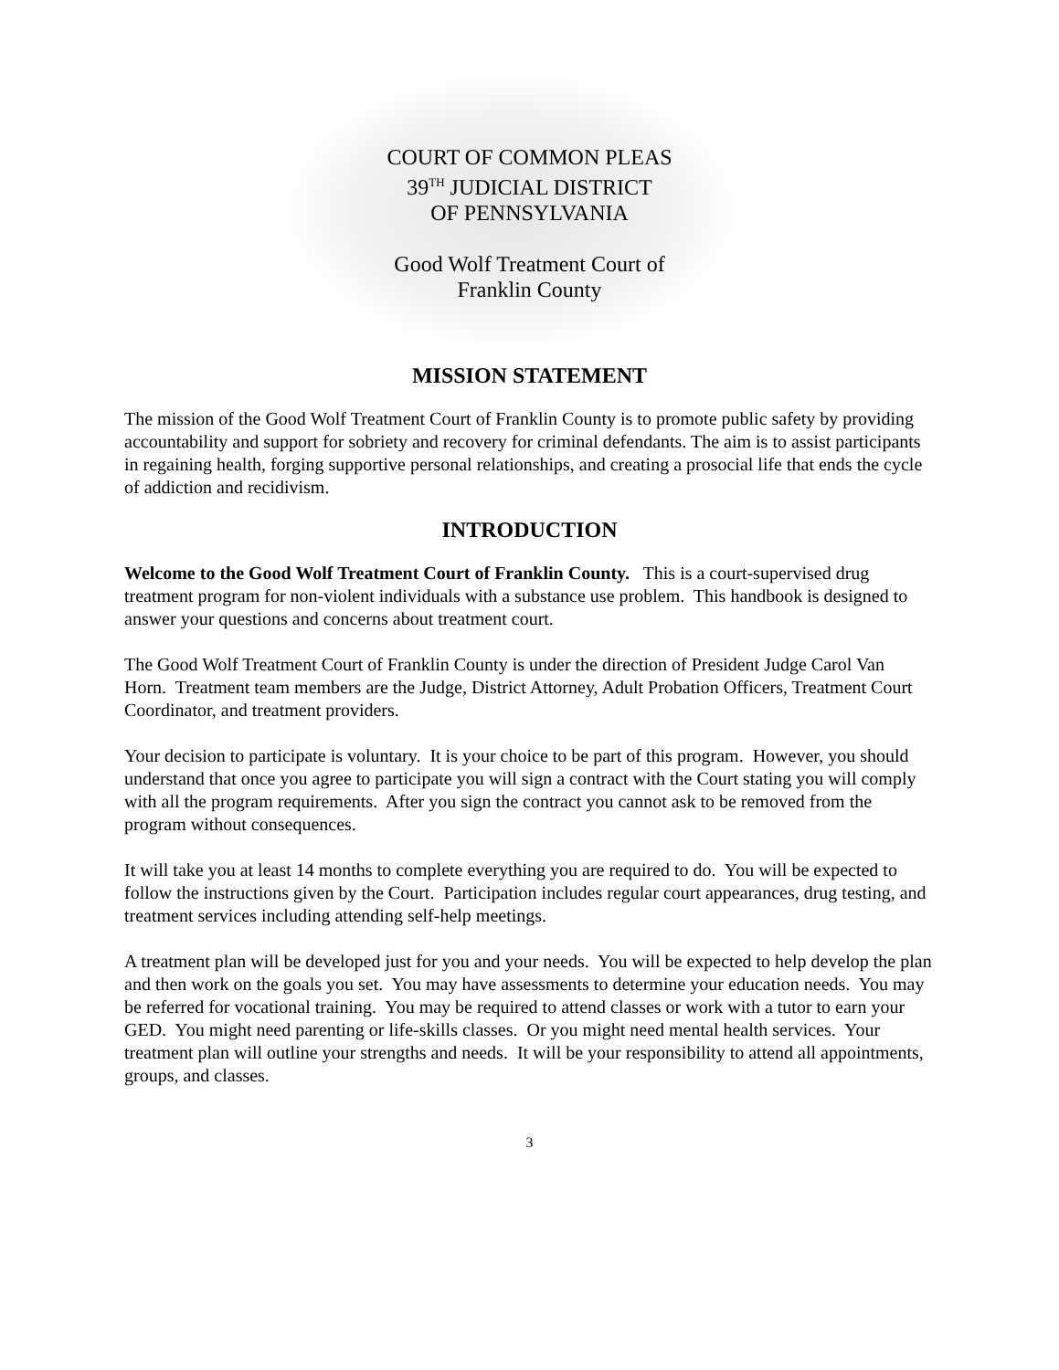COURT OF COMMON PLEAS
39<sup>TH</sup> JUDICIAL DISTRICT
OF PENNSYLVANIA
Good Wolf Treatment Court of
Franklin County
MISSION STATEMENT
The mission of the Good Wolf Treatment Court of Franklin County is to promote public safety by providing accountability and support for sobriety and recovery for criminal defendants. The aim is to assist participants in regaining health, forging supportive personal relationships, and creating a prosocial life that ends the cycle of addiction and recidivism.
INTRODUCTION
Welcome to the Good Wolf Treatment Court of Franklin County. This is a court-supervised drug treatment program for non-violent individuals with a substance use problem. This handbook is designed to answer your questions and concerns about treatment court.
The Good Wolf Treatment Court of Franklin County is under the direction of President Judge Carol Van Horn. Treatment team members are the Judge, District Attorney, Adult Probation Officers, Treatment Court Coordinator, and treatment providers.
Your decision to participate is voluntary. It is your choice to be part of this program. However, you should understand that once you agree to participate you will sign a contract with the Court stating you will comply with all the program requirements. After you sign the contract you cannot ask to be removed from the program without consequences.
It will take you at least 14 months to complete everything you are required to do. You will be expected to follow the instructions given by the Court. Participation includes regular court appearances, drug testing, and treatment services including attending self-help meetings.
A treatment plan will be developed just for you and your needs. You will be expected to help develop the plan and then work on the goals you set. You may have assessments to determine your education needs. You may be referred for vocational training. You may be required to attend classes or work with a tutor to earn your GED. You might need parenting or life-skills classes. Or you might need mental health services. Your treatment plan will outline your strengths and needs. It will be your responsibility to attend all appointments, groups, and classes.
3